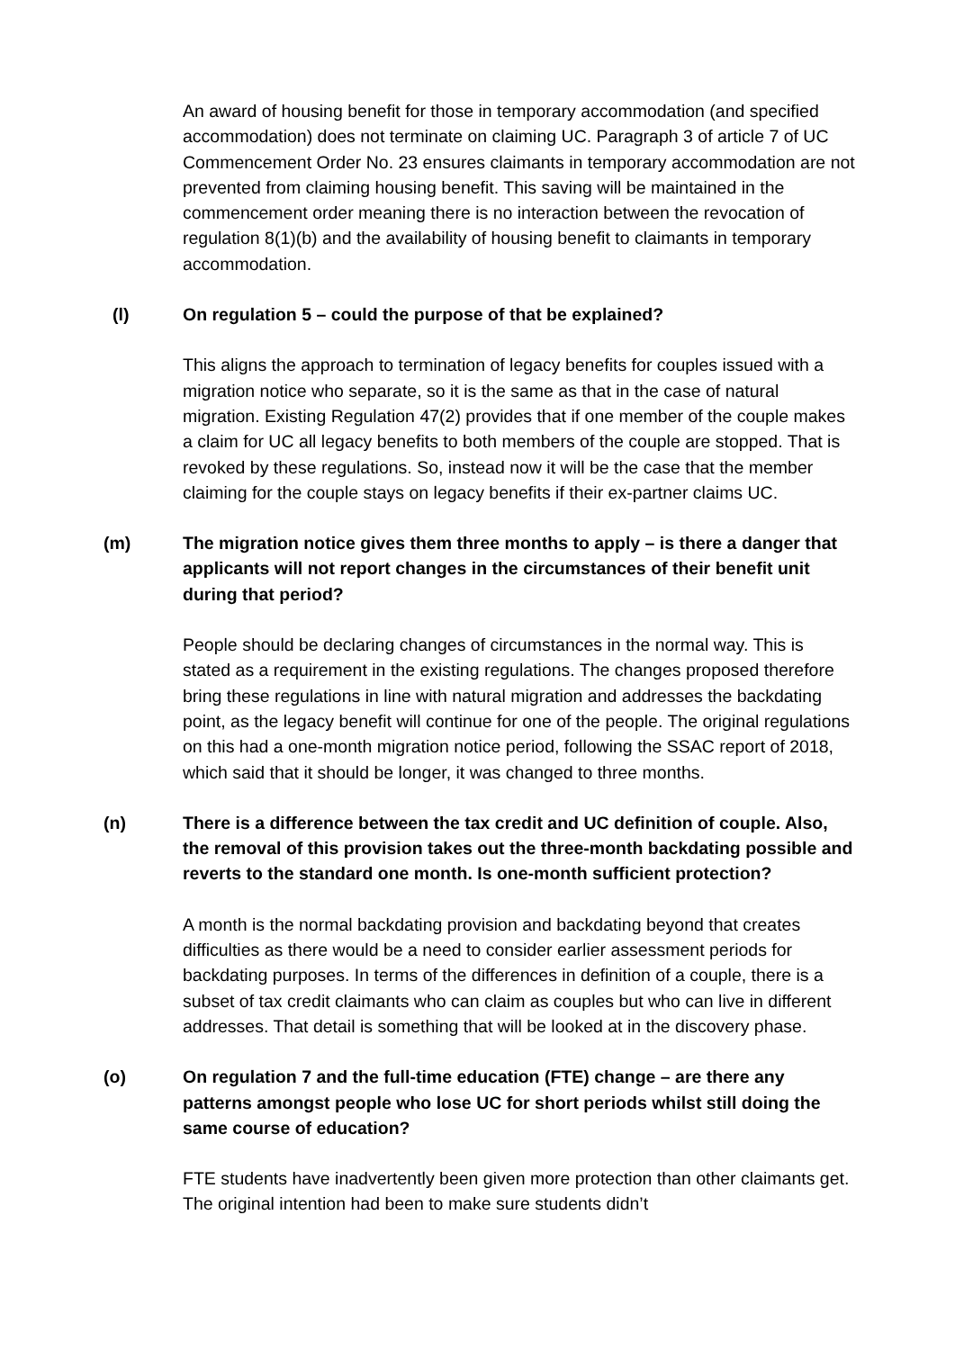An award of housing benefit for those in temporary accommodation (and specified accommodation) does not terminate on claiming UC. Paragraph 3 of article 7 of UC Commencement Order No. 23 ensures claimants in temporary accommodation are not prevented from claiming housing benefit. This saving will be maintained in the commencement order meaning there is no interaction between the revocation of regulation 8(1)(b) and the availability of housing benefit to claimants in temporary accommodation.
(l) On regulation 5 – could the purpose of that be explained?
This aligns the approach to termination of legacy benefits for couples issued with a migration notice who separate, so it is the same as that in the case of natural migration. Existing Regulation 47(2) provides that if one member of the couple makes a claim for UC all legacy benefits to both members of the couple are stopped. That is revoked by these regulations. So, instead now it will be the case that the member claiming for the couple stays on legacy benefits if their ex-partner claims UC.
(m) The migration notice gives them three months to apply – is there a danger that applicants will not report changes in the circumstances of their benefit unit during that period?
People should be declaring changes of circumstances in the normal way. This is stated as a requirement in the existing regulations. The changes proposed therefore bring these regulations in line with natural migration and addresses the backdating point, as the legacy benefit will continue for one of the people. The original regulations on this had a one-month migration notice period, following the SSAC report of 2018, which said that it should be longer, it was changed to three months.
(n) There is a difference between the tax credit and UC definition of couple. Also, the removal of this provision takes out the three-month backdating possible and reverts to the standard one month. Is one-month sufficient protection?
A month is the normal backdating provision and backdating beyond that creates difficulties as there would be a need to consider earlier assessment periods for backdating purposes. In terms of the differences in definition of a couple, there is a subset of tax credit claimants who can claim as couples but who can live in different addresses. That detail is something that will be looked at in the discovery phase.
(o) On regulation 7 and the full-time education (FTE) change – are there any patterns amongst people who lose UC for short periods whilst still doing the same course of education?
FTE students have inadvertently been given more protection than other claimants get. The original intention had been to make sure students didn’t